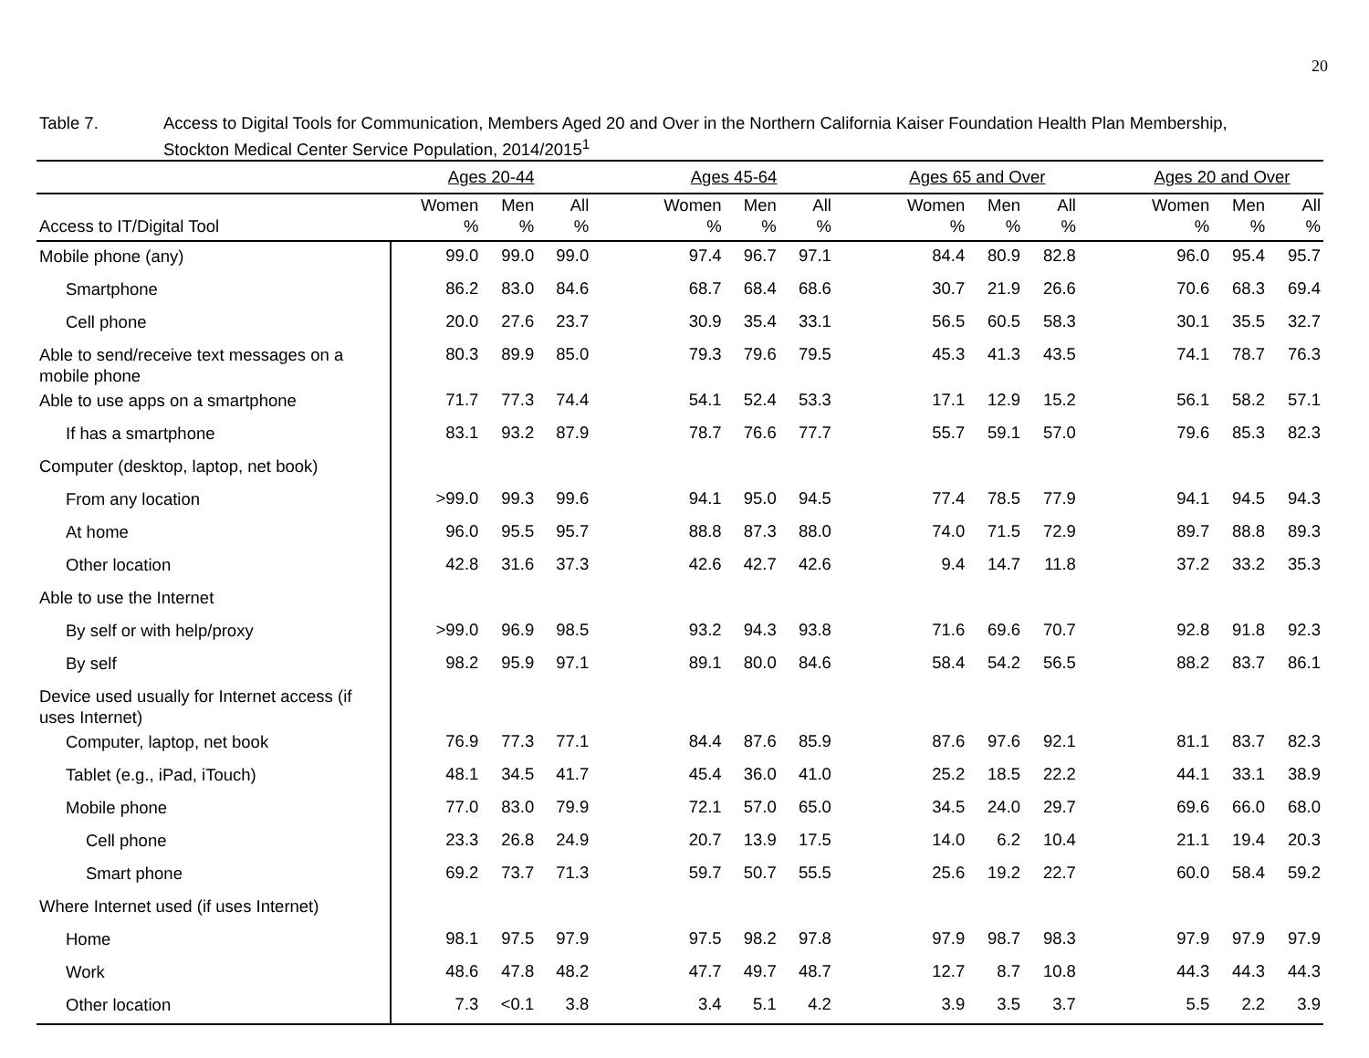20
Table 7. Access to Digital Tools for Communication, Members Aged 20 and Over in the Northern California Kaiser Foundation Health Plan Membership, Stockton Medical Center Service Population, 2014/2015<sup>1</sup>
| | Ages 20-44 | | | | Ages 45-64 | | | | Ages 65 and Over | | | | Ages 20 and Over | | |
| --- | --- | --- | --- | --- | --- | --- | --- | --- | --- | --- | --- | --- | --- | --- | --- |
| Access to IT/Digital Tool | Women % | Men % | All % | | Women % | Men % | All % | | Women % | Men % | All % | | Women % | Men % | All % |
| Mobile phone (any) | 99.0 | 99.0 | 99.0 | | 97.4 | 96.7 | 97.1 | | 84.4 | 80.9 | 82.8 | | 96.0 | 95.4 | 95.7 |
| Smartphone | 86.2 | 83.0 | 84.6 | | 68.7 | 68.4 | 68.6 | | 30.7 | 21.9 | 26.6 | | 70.6 | 68.3 | 69.4 |
| Cell phone | 20.0 | 27.6 | 23.7 | | 30.9 | 35.4 | 33.1 | | 56.5 | 60.5 | 58.3 | | 30.1 | 35.5 | 32.7 |
| Able to send/receive text messages on a mobile phone | 80.3 | 89.9 | 85.0 | | 79.3 | 79.6 | 79.5 | | 45.3 | 41.3 | 43.5 | | 74.1 | 78.7 | 76.3 |
| Able to use apps on a smartphone | 71.7 | 77.3 | 74.4 | | 54.1 | 52.4 | 53.3 | | 17.1 | 12.9 | 15.2 | | 56.1 | 58.2 | 57.1 |
| If has a smartphone | 83.1 | 93.2 | 87.9 | | 78.7 | 76.6 | 77.7 | | 55.7 | 59.1 | 57.0 | | 79.6 | 85.3 | 82.3 |
| Computer (desktop, laptop, net book) | | | | | | | | | | | | | | | |
| From any location | >99.0 | 99.3 | 99.6 | | 94.1 | 95.0 | 94.5 | | 77.4 | 78.5 | 77.9 | | 94.1 | 94.5 | 94.3 |
| At home | 96.0 | 95.5 | 95.7 | | 88.8 | 87.3 | 88.0 | | 74.0 | 71.5 | 72.9 | | 89.7 | 88.8 | 89.3 |
| Other location | 42.8 | 31.6 | 37.3 | | 42.6 | 42.7 | 42.6 | | 9.4 | 14.7 | 11.8 | | 37.2 | 33.2 | 35.3 |
| Able to use the Internet | | | | | | | | | | | | | | | |
| By self or with help/proxy | >99.0 | 96.9 | 98.5 | | 93.2 | 94.3 | 93.8 | | 71.6 | 69.6 | 70.7 | | 92.8 | 91.8 | 92.3 |
| By self | 98.2 | 95.9 | 97.1 | | 89.1 | 80.0 | 84.6 | | 58.4 | 54.2 | 56.5 | | 88.2 | 83.7 | 86.1 |
| Device used usually for Internet access (if uses Internet) | | | | | | | | | | | | | | | |
| Computer, laptop, net book | 76.9 | 77.3 | 77.1 | | 84.4 | 87.6 | 85.9 | | 87.6 | 97.6 | 92.1 | | 81.1 | 83.7 | 82.3 |
| Tablet (e.g., iPad, iTouch) | 48.1 | 34.5 | 41.7 | | 45.4 | 36.0 | 41.0 | | 25.2 | 18.5 | 22.2 | | 44.1 | 33.1 | 38.9 |
| Mobile phone | 77.0 | 83.0 | 79.9 | | 72.1 | 57.0 | 65.0 | | 34.5 | 24.0 | 29.7 | | 69.6 | 66.0 | 68.0 |
| Cell phone | 23.3 | 26.8 | 24.9 | | 20.7 | 13.9 | 17.5 | | 14.0 | 6.2 | 10.4 | | 21.1 | 19.4 | 20.3 |
| Smart phone | 69.2 | 73.7 | 71.3 | | 59.7 | 50.7 | 55.5 | | 25.6 | 19.2 | 22.7 | | 60.0 | 58.4 | 59.2 |
| Where Internet used (if uses Internet) | | | | | | | | | | | | | | | |
| Home | 98.1 | 97.5 | 97.9 | | 97.5 | 98.2 | 97.8 | | 97.9 | 98.7 | 98.3 | | 97.9 | 97.9 | 97.9 |
| Work | 48.6 | 47.8 | 48.2 | | 47.7 | 49.7 | 48.7 | | 12.7 | 8.7 | 10.8 | | 44.3 | 44.3 | 44.3 |
| Other location | 7.3 | <0.1 | 3.8 | | 3.4 | 5.1 | 4.2 | | 3.9 | 3.5 | 3.7 | | 5.5 | 2.2 | 3.9 |